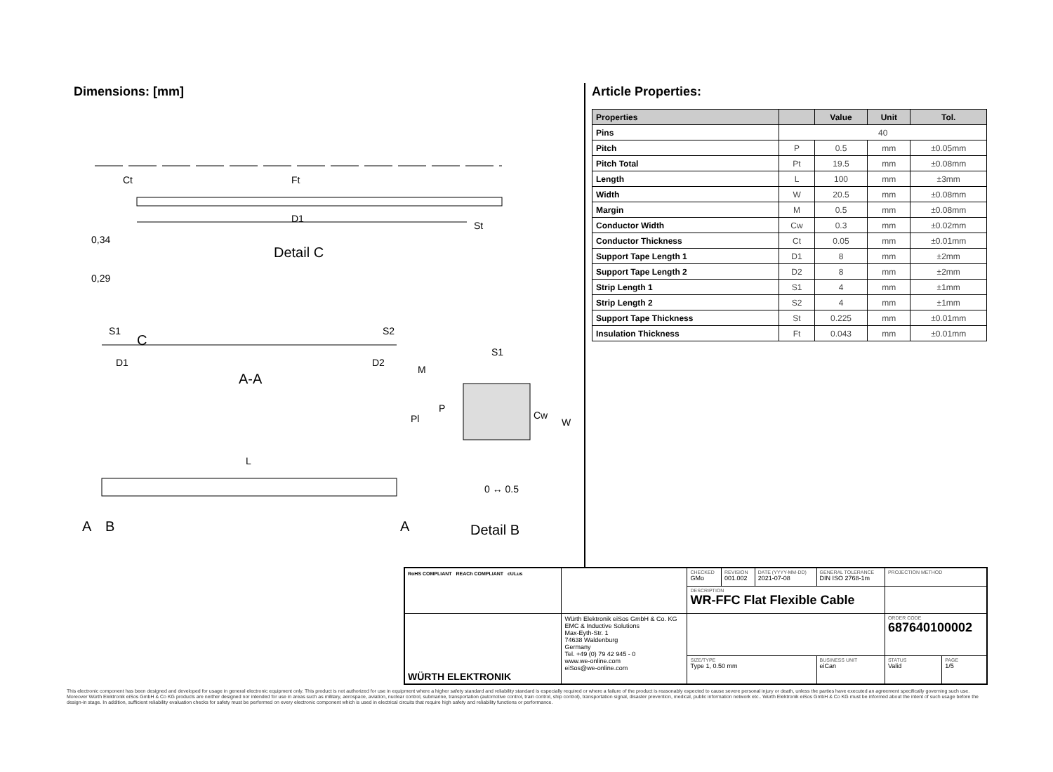Dimensions: [mm]
D1
Ct
Ft
St
Detail C
0,34
0,29
S1
C
S2
D1
D2
A-A
L
A
B
A
S1
M
Pl
P
Cw
W
0 ↔ 0.5
Detail B
Article Properties:
| Properties | | Value | Unit | Tol. |
| --- | --- | --- | --- | --- |
| Pins | 40 | | | |
| Pitch | P | 0.5 | mm | ±0.05mm |
| Pitch Total | Pt | 19.5 | mm | ±0.08mm |
| Length | L | 100 | mm | ±3mm |
| Width | W | 20.5 | mm | ±0.08mm |
| Margin | M | 0.5 | mm | ±0.08mm |
| Conductor Width | Cw | 0.3 | mm | ±0.02mm |
| Conductor Thickness | Ct | 0.05 | mm | ±0.01mm |
| Support Tape Length 1 | D1 | 8 | mm | ±2mm |
| Support Tape Length 2 | D2 | 8 | mm | ±2mm |
| Strip Length 1 | S1 | 4 | mm | ±1mm |
| Strip Length 2 | S2 | 4 | mm | ±1mm |
| Support Tape Thickness | St | 0.225 | mm | ±0.01mm |
| Insulation Thickness | Ft | 0.043 | mm | ±0.01mm |
| RoHS COMPLIANT REACh COMPLIANT cULus | | CHECKED GMo | REVISION 001.002 | DATE (YYYY-MM-DD) 2021-07-08 | GENERAL TOLERANCE DIN ISO 2768-1m | PROJECTION METHOD | |
| | | DESCRIPTION WR-FFC Flat Flexible Cable | | | | | |
| WÜRTH ELEKTRONIK | Würth Elektronik eiSos GmbH & Co. KG EMC & Inductive Solutions Max-Eyth-Str. 1 74638 Waldenburg Germany Tel. +49 (0) 79 42 945 - 0 www.we-online.com eiSos@we-online.com | | | | | ORDER CODE 687640100002 | |
| | | SIZE/TYPE Type 1, 0.50 mm | | | BUSINESS UNIT eiCan | STATUS Valid | PAGE 1/5 |
This electronic component has been designed and developed for usage in general electronic equipment only. This product is not authorized for use in equipment where a higher safety standard and reliability standard is especially required or where a failure of the product is reasonably expected to cause severe personal injury or death, unless the parties have executed an agreement specifically governing such use. Moreover Würth Elektronik eiSos GmbH & Co KG products are neither designed nor intended for use in areas such as military, aerospace, aviation, nuclear control, submarine, transportation (automotive control, train control, ship control), transportation signal, disaster prevention, medical, public information network etc.. Würth Elektronik eiSos GmbH & Co KG must be informed about the intent of such usage before the design-in stage. In addition, sufficient reliability evaluation checks for safety must be performed on every electronic component which is used in electrical circuits that require high safety and reliability functions or performance.